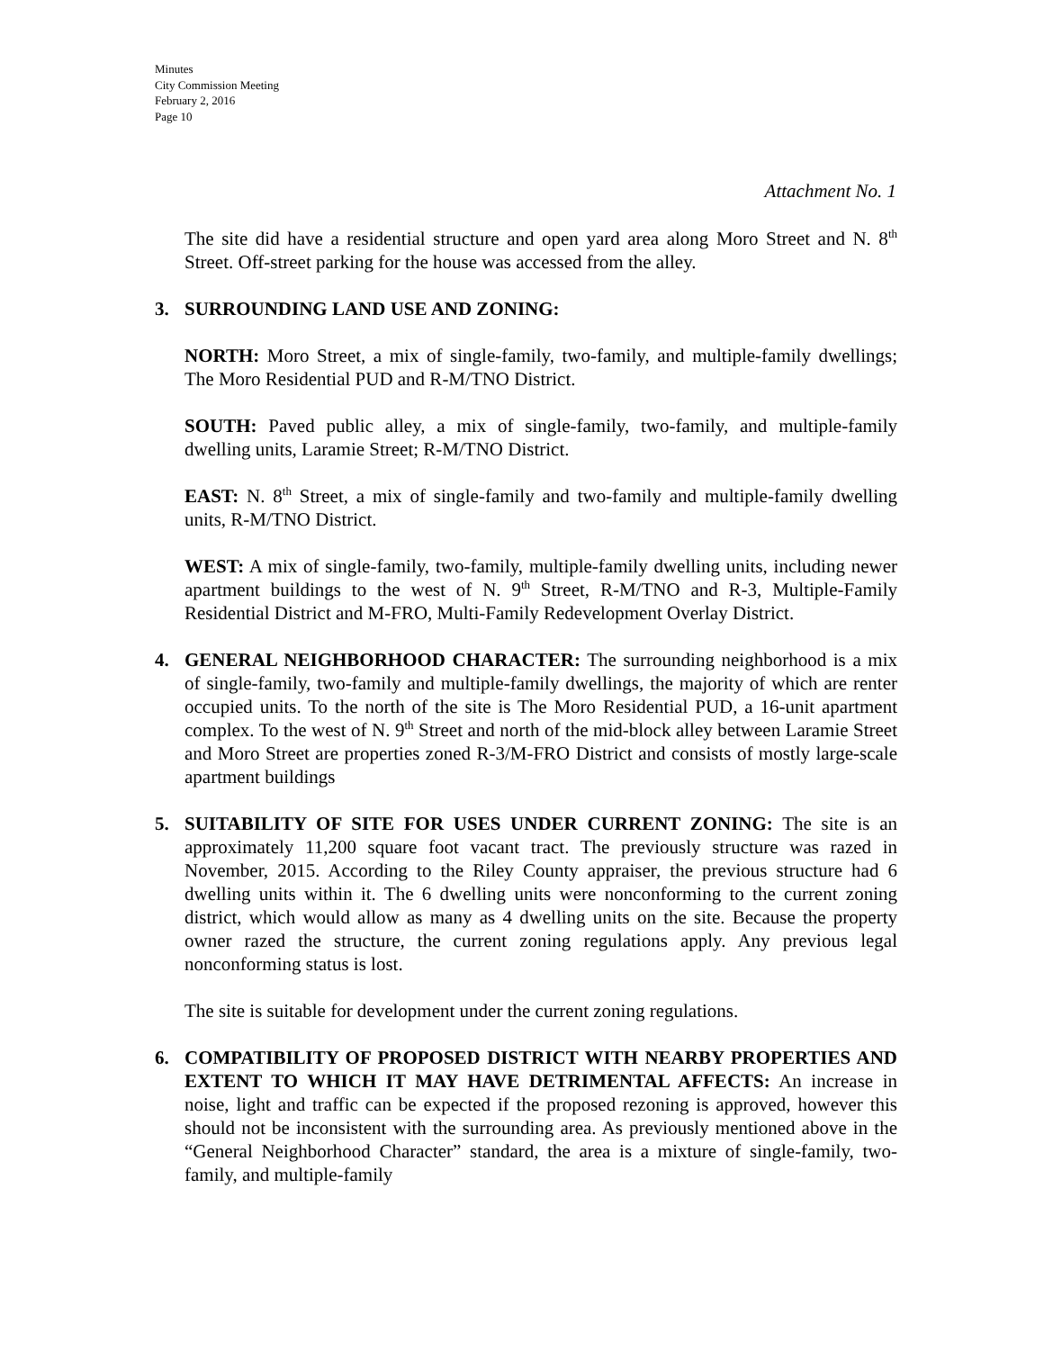Minutes
City Commission Meeting
February 2, 2016
Page 10
Attachment No. 1
The site did have a residential structure and open yard area along Moro Street and N. 8<sup>th</sup> Street. Off-street parking for the house was accessed from the alley.
3. SURROUNDING LAND USE AND ZONING:
NORTH: Moro Street, a mix of single-family, two-family, and multiple-family dwellings; The Moro Residential PUD and R-M/TNO District.
SOUTH: Paved public alley, a mix of single-family, two-family, and multiple-family dwelling units, Laramie Street; R-M/TNO District.
EAST: N. 8<sup>th</sup> Street, a mix of single-family and two-family and multiple-family dwelling units, R-M/TNO District.
WEST: A mix of single-family, two-family, multiple-family dwelling units, including newer apartment buildings to the west of N. 9<sup>th</sup> Street, R-M/TNO and R-3, Multiple-Family Residential District and M-FRO, Multi-Family Redevelopment Overlay District.
4. GENERAL NEIGHBORHOOD CHARACTER: The surrounding neighborhood is a mix of single-family, two-family and multiple-family dwellings, the majority of which are renter occupied units. To the north of the site is The Moro Residential PUD, a 16-unit apartment complex. To the west of N. 9<sup>th</sup> Street and north of the mid-block alley between Laramie Street and Moro Street are properties zoned R-3/M-FRO District and consists of mostly large-scale apartment buildings
5. SUITABILITY OF SITE FOR USES UNDER CURRENT ZONING: The site is an approximately 11,200 square foot vacant tract. The previously structure was razed in November, 2015. According to the Riley County appraiser, the previous structure had 6 dwelling units within it. The 6 dwelling units were nonconforming to the current zoning district, which would allow as many as 4 dwelling units on the site. Because the property owner razed the structure, the current zoning regulations apply. Any previous legal nonconforming status is lost.
The site is suitable for development under the current zoning regulations.
6. COMPATIBILITY OF PROPOSED DISTRICT WITH NEARBY PROPERTIES AND EXTENT TO WHICH IT MAY HAVE DETRIMENTAL AFFECTS: An increase in noise, light and traffic can be expected if the proposed rezoning is approved, however this should not be inconsistent with the surrounding area. As previously mentioned above in the “General Neighborhood Character” standard, the area is a mixture of single-family, two-family, and multiple-family